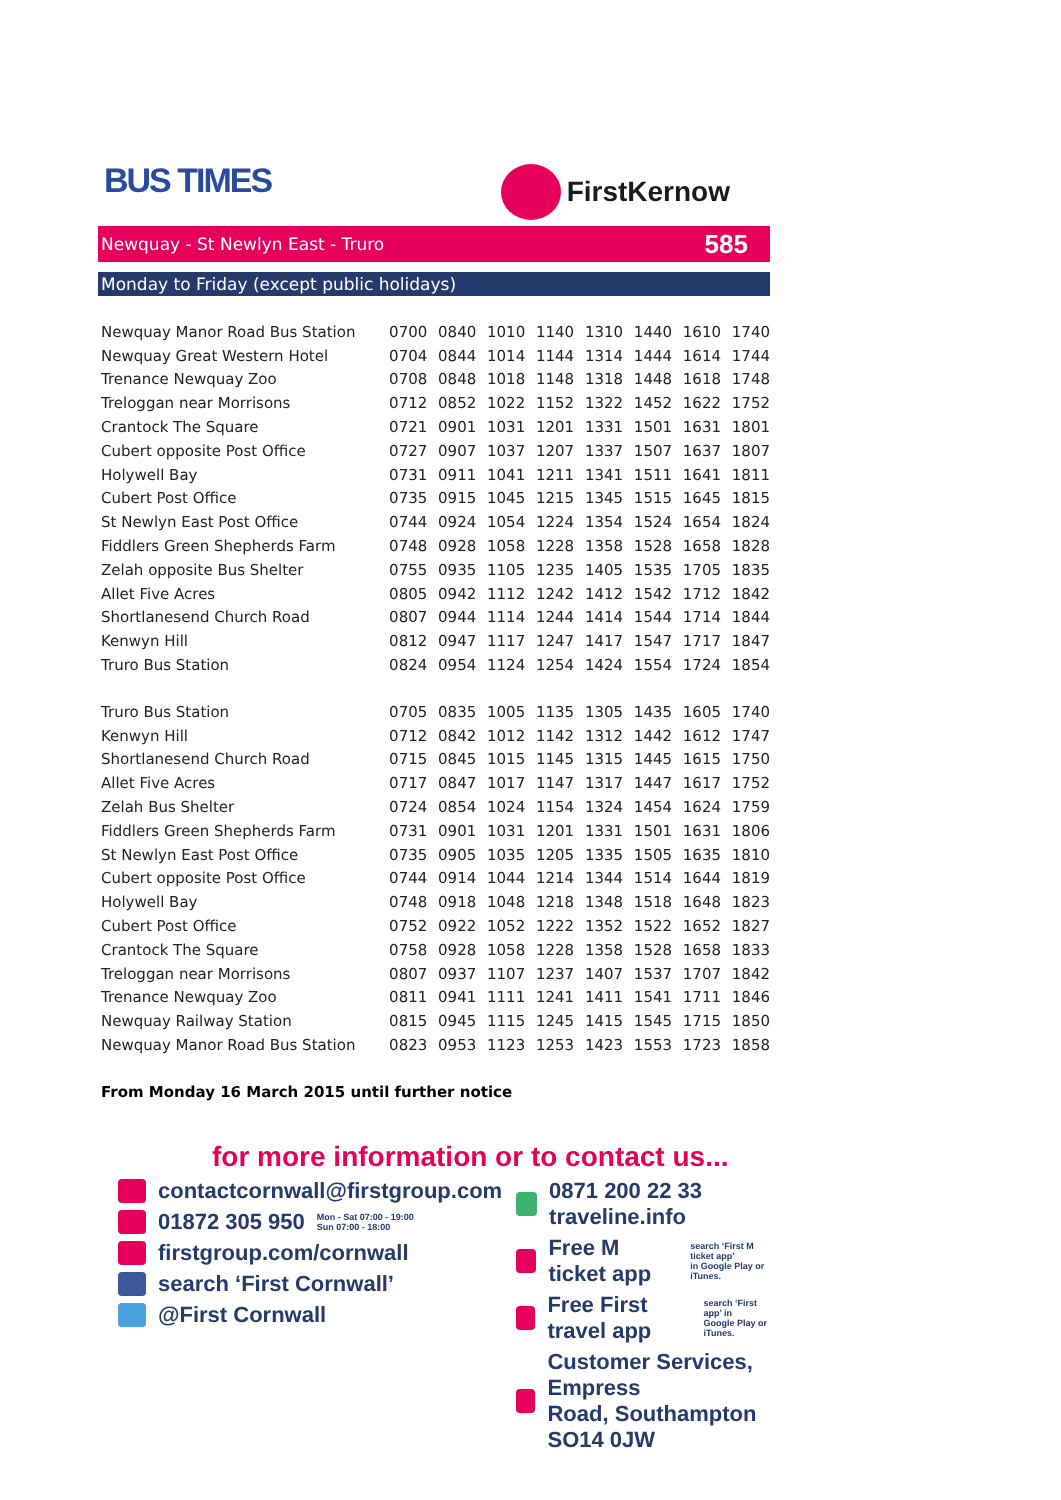BUS TIMES
FirstKernow
Newquay - St Newlyn East - Truro 585
Monday to Friday (except public holidays)
| Newquay Manor Road Bus Station | 0700 | 0840 | 1010 | 1140 | 1310 | 1440 | 1610 | 1740 |
| Newquay Great Western Hotel | 0704 | 0844 | 1014 | 1144 | 1314 | 1444 | 1614 | 1744 |
| Trenance Newquay Zoo | 0708 | 0848 | 1018 | 1148 | 1318 | 1448 | 1618 | 1748 |
| Treloggan near Morrisons | 0712 | 0852 | 1022 | 1152 | 1322 | 1452 | 1622 | 1752 |
| Crantock The Square | 0721 | 0901 | 1031 | 1201 | 1331 | 1501 | 1631 | 1801 |
| Cubert opposite Post Office | 0727 | 0907 | 1037 | 1207 | 1337 | 1507 | 1637 | 1807 |
| Holywell Bay | 0731 | 0911 | 1041 | 1211 | 1341 | 1511 | 1641 | 1811 |
| Cubert Post Office | 0735 | 0915 | 1045 | 1215 | 1345 | 1515 | 1645 | 1815 |
| St Newlyn East Post Office | 0744 | 0924 | 1054 | 1224 | 1354 | 1524 | 1654 | 1824 |
| Fiddlers Green Shepherds Farm | 0748 | 0928 | 1058 | 1228 | 1358 | 1528 | 1658 | 1828 |
| Zelah opposite Bus Shelter | 0755 | 0935 | 1105 | 1235 | 1405 | 1535 | 1705 | 1835 |
| Allet Five Acres | 0805 | 0942 | 1112 | 1242 | 1412 | 1542 | 1712 | 1842 |
| Shortlanesend Church Road | 0807 | 0944 | 1114 | 1244 | 1414 | 1544 | 1714 | 1844 |
| Kenwyn Hill | 0812 | 0947 | 1117 | 1247 | 1417 | 1547 | 1717 | 1847 |
| Truro Bus Station | 0824 | 0954 | 1124 | 1254 | 1424 | 1554 | 1724 | 1854 |
| Truro Bus Station | 0705 | 0835 | 1005 | 1135 | 1305 | 1435 | 1605 | 1740 |
| Kenwyn Hill | 0712 | 0842 | 1012 | 1142 | 1312 | 1442 | 1612 | 1747 |
| Shortlanesend Church Road | 0715 | 0845 | 1015 | 1145 | 1315 | 1445 | 1615 | 1750 |
| Allet Five Acres | 0717 | 0847 | 1017 | 1147 | 1317 | 1447 | 1617 | 1752 |
| Zelah Bus Shelter | 0724 | 0854 | 1024 | 1154 | 1324 | 1454 | 1624 | 1759 |
| Fiddlers Green Shepherds Farm | 0731 | 0901 | 1031 | 1201 | 1331 | 1501 | 1631 | 1806 |
| St Newlyn East Post Office | 0735 | 0905 | 1035 | 1205 | 1335 | 1505 | 1635 | 1810 |
| Cubert opposite Post Office | 0744 | 0914 | 1044 | 1214 | 1344 | 1514 | 1644 | 1819 |
| Holywell Bay | 0748 | 0918 | 1048 | 1218 | 1348 | 1518 | 1648 | 1823 |
| Cubert Post Office | 0752 | 0922 | 1052 | 1222 | 1352 | 1522 | 1652 | 1827 |
| Crantock The Square | 0758 | 0928 | 1058 | 1228 | 1358 | 1528 | 1658 | 1833 |
| Treloggan near Morrisons | 0807 | 0937 | 1107 | 1237 | 1407 | 1537 | 1707 | 1842 |
| Trenance Newquay Zoo | 0811 | 0941 | 1111 | 1241 | 1411 | 1541 | 1711 | 1846 |
| Newquay Railway Station | 0815 | 0945 | 1115 | 1245 | 1415 | 1545 | 1715 | 1850 |
| Newquay Manor Road Bus Station | 0823 | 0953 | 1123 | 1253 | 1423 | 1553 | 1723 | 1858 |
From Monday 16 March 2015 until further notice
for more information or to contact us...
contactcornwall@firstgroup.com
01872 305 950 Mon - Sat 07:00 - 19:00
Sun 07:00 - 18:00
firstgroup.com/cornwall
search ‘First Cornwall’
@First Cornwall
0871 200 22 33 traveline.info
Free M ticket app search ‘First M ticket app’
in Google Play or iTunes.
Free First travel app search ‘First app’ in
Google Play or iTunes.
Customer Services, Empress
Road, Southampton SO14 0JW